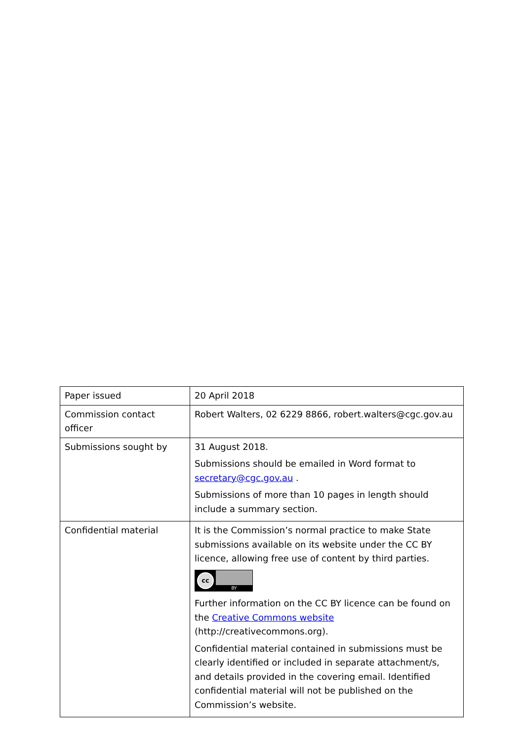| Paper issued | 20 April 2018 |
| Commission contact officer | Robert Walters, 02 6229 8866, robert.walters@cgc.gov.au |
| Submissions sought by | 31 August 2018. Submissions should be emailed in Word format to secretary@cgc.gov.au . Submissions of more than 10 pages in length should include a summary section. |
| Confidential material | It is the Commission’s normal practice to make State submissions available on its website under the CC BY licence, allowing free use of content by third parties. cc BY Further information on the CC BY licence can be found on the Creative Commons website (http://creativecommons.org). Confidential material contained in submissions must be clearly identified or included in separate attachment/s, and details provided in the covering email. Identified confidential material will not be published on the Commission’s website. |